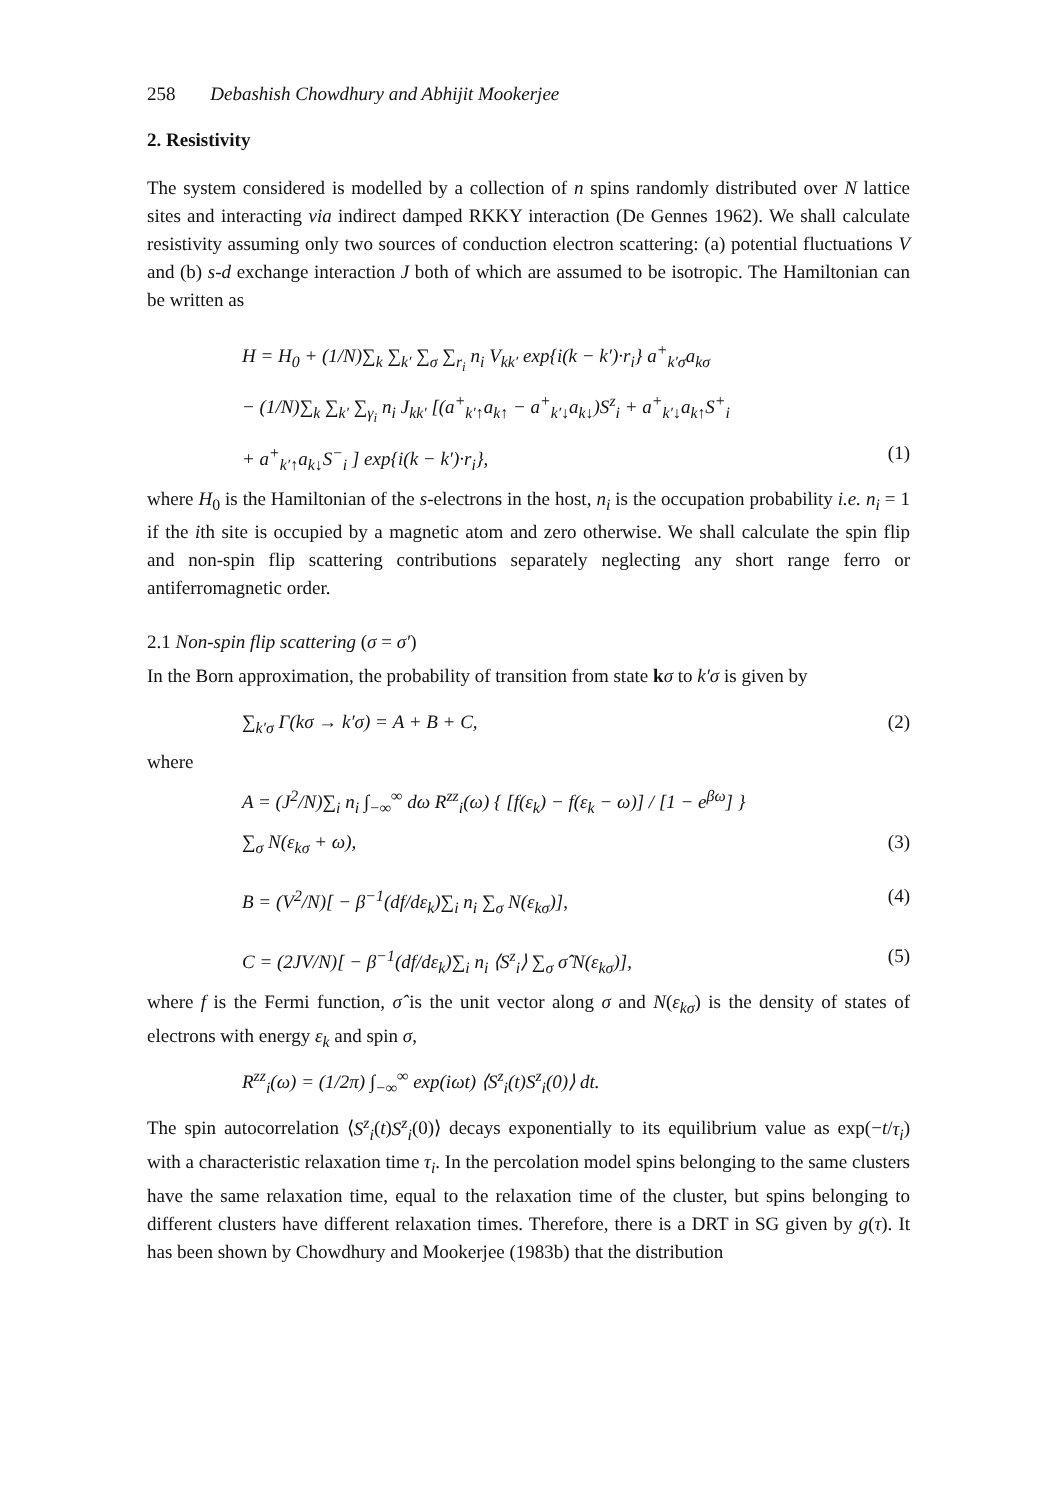258 Debashish Chowdhury and Abhijit Mookerjee
2. Resistivity
The system considered is modelled by a collection of n spins randomly distributed over N lattice sites and interacting via indirect damped RKKY interaction (De Gennes 1962). We shall calculate resistivity assuming only two sources of conduction electron scattering: (a) potential fluctuations V and (b) s-d exchange interaction J both of which are assumed to be isotropic. The Hamiltonian can be written as
H = H<sub>0</sub> + (1/N)∑<sub>k</sub> ∑<sub>k′</sub> ∑<sub>σ</sub> ∑<sub>r<sub>i</sub></sub> n<sub>i</sub> V<sub>kk′</sub> exp{i(k − k′)·r<sub>i</sub>} a<sup>+</sup><sub>k′σ</sub>a<sub>kσ</sub>
− (1/N)∑<sub>k</sub> ∑<sub>k′</sub> ∑<sub>γ<sub>i</sub></sub> n<sub>i</sub> J<sub>kk′</sub> [(a<sup>+</sup><sub>k′↑</sub>a<sub>k↑</sub> − a<sup>+</sup><sub>k′↓</sub>a<sub>k↓</sub>)S<sup>z</sup><sub>i</sub> + a<sup>+</sup><sub>k′↓</sub>a<sub>k↑</sub>S<sup>+</sup><sub>i</sub>
+ a<sup>+</sup><sub>k′↑</sub>a<sub>k↓</sub>S<sup>−</sup><sub>i</sub> ] exp{i(k − k′)·r<sub>i</sub>}, (1)
where H<sub>0</sub> is the Hamiltonian of the s-electrons in the host, n<sub>i</sub> is the occupation probability i.e. n<sub>i</sub> = 1 if the ith site is occupied by a magnetic atom and zero otherwise. We shall calculate the spin flip and non-spin flip scattering contributions separately neglecting any short range ferro or antiferromagnetic order.
2.1 Non-spin flip scattering (σ = σ′)
In the Born approximation, the probability of transition from state kσ to k′σ is given by
∑<sub>k′σ</sub> Γ(kσ → k′σ) = A + B + C, (2)
where
A = (J<sup>2</sup>/N)∑<sub>i</sub> n<sub>i</sub> ∫<sub>−∞</sub><sup>∞</sup> dω R<sup>zz</sup><sub>i</sub>(ω) { [f(ε<sub>k</sub>) − f(ε<sub>k</sub> − ω)] / [1 − e<sup>βω</sup>] }
∑<sub>σ</sub> N(ε<sub>kσ</sub> + ω), (3)
B = (V<sup>2</sup>/N)[ − β<sup>−1</sup>(df/dε<sub>k</sub>)∑<sub>i</sub> n<sub>i</sub> ∑<sub>σ</sub> N(ε<sub>kσ</sub>)], (4)
C = (2JV/N)[ − β<sup>−1</sup>(df/dε<sub>k</sub>)∑<sub>i</sub> n<sub>i</sub> ⟨S<sup>z</sup><sub>i</sub>⟩ ∑<sub>σ</sub> σ̂ N(ε<sub>kσ</sub>)], (5)
where f is the Fermi function, σ̂ is the unit vector along σ and N(ε<sub>kσ</sub>) is the density of states of electrons with energy ε<sub>k</sub> and spin σ,
R<sup>zz</sup><sub>i</sub>(ω) = (1/2π) ∫<sub>−∞</sub><sup>∞</sup> exp(iωt) ⟨S<sup>z</sup><sub>i</sub>(t)S<sup>z</sup><sub>i</sub>(0)⟩ dt.
The spin autocorrelation ⟨S<sup>z</sup><sub>i</sub>(t)S<sup>z</sup><sub>i</sub>(0)⟩ decays exponentially to its equilibrium value as exp(−t/τ<sub>i</sub>) with a characteristic relaxation time τ<sub>i</sub>. In the percolation model spins belonging to the same clusters have the same relaxation time, equal to the relaxation time of the cluster, but spins belonging to different clusters have different relaxation times. Therefore, there is a DRT in SG given by g(τ). It has been shown by Chowdhury and Mookerjee (1983b) that the distribution